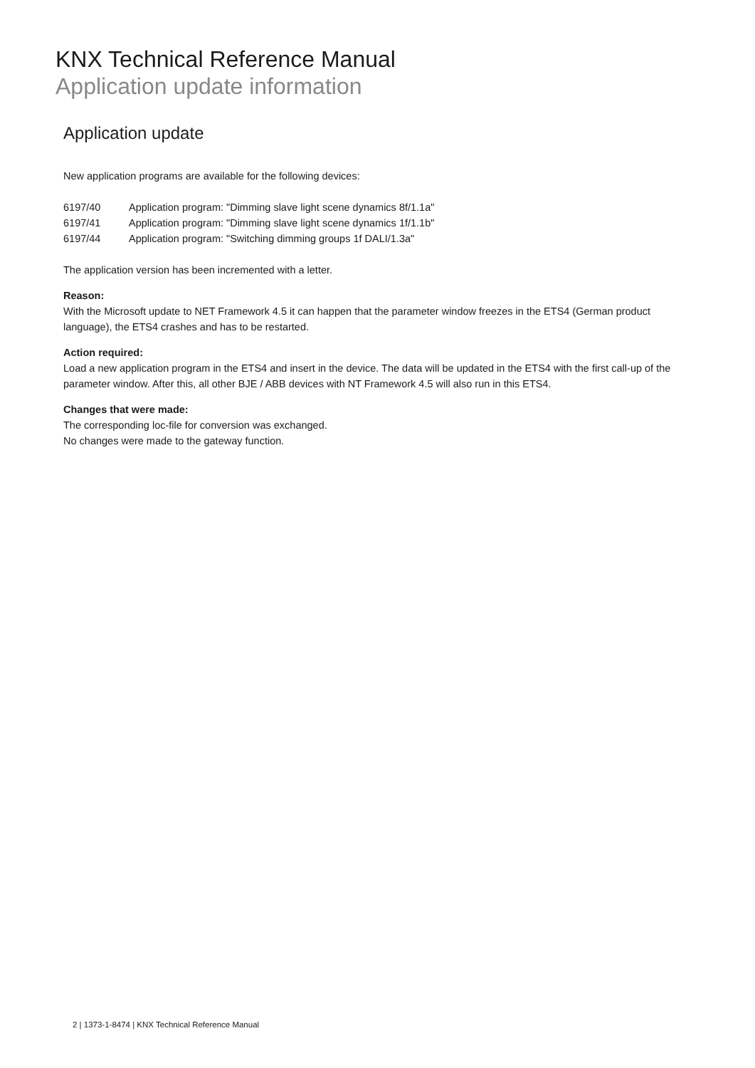KNX Technical Reference Manual
Application update information
Application update
New application programs are available for the following devices:
6197/40 Application program: "Dimming slave light scene dynamics 8f/1.1a"
6197/41 Application program: "Dimming slave light scene dynamics 1f/1.1b"
6197/44 Application program: "Switching dimming groups 1f DALI/1.3a"
The application version has been incremented with a letter.
Reason:
With the Microsoft update to NET Framework 4.5 it can happen that the parameter window freezes in the ETS4 (German product language), the ETS4 crashes and has to be restarted.
Action required:
Load a new application program in the ETS4 and insert in the device. The data will be updated in the ETS4 with the first call-up of the parameter window. After this, all other BJE / ABB devices with NT Framework 4.5 will also run in this ETS4.
Changes that were made:
The corresponding loc-file for conversion was exchanged.
No changes were made to the gateway function.
2 | 1373-1-8474 | KNX Technical Reference Manual